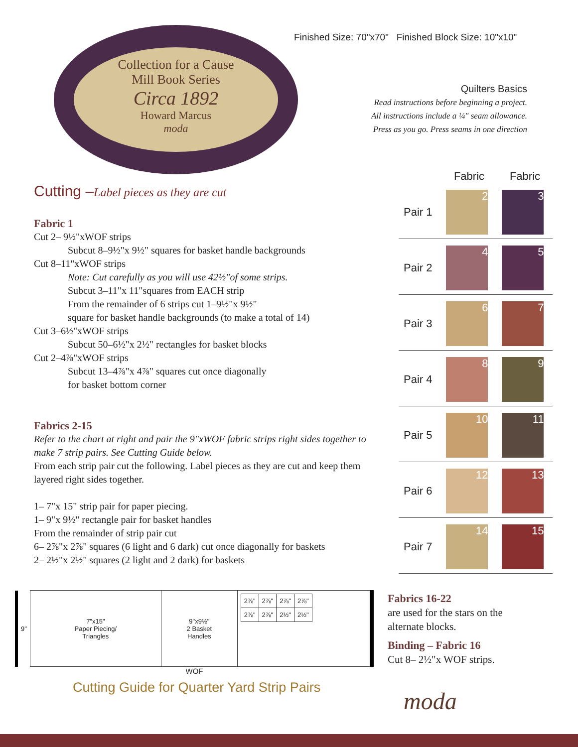Finished Size: 70"x70" Finished Block Size: 10"x10"
Collection for a Cause
Mill Book Series
Circa 1892
Howard Marcus
moda
Quilters Basics
Read instructions before beginning a project.
All instructions include a ¼" seam allowance.
Press as you go. Press seams in one direction
Cutting –Label pieces as they are cut
Fabric 1
Cut 2– 9½"xWOF strips
Subcut 8–9½"x 9½" squares for basket handle backgrounds
Cut 8–11"xWOF strips
Note: Cut carefully as you will use 42½"of some strips.
Subcut 3–11"x 11"squares from EACH strip
From the remainder of 6 strips cut 1–9½"x 9½"
square for basket handle backgrounds (to make a total of 14)
Cut 3–6½"xWOF strips
Subcut 50–6½"x 2½" rectangles for basket blocks
Cut 2–4⅞"xWOF strips
Subcut 13–4⅞"x 4⅞" squares cut once diagonally
for basket bottom corner
Fabrics 2-15
Refer to the chart at right and pair the 9"xWOF fabric strips right sides together to make 7 strip pairs. See Cutting Guide below.
From each strip pair cut the following. Label pieces as they are cut and keep them layered right sides together.
1– 7"x 15" strip pair for paper piecing.
1– 9"x 9½" rectangle pair for basket handles
From the remainder of strip pair cut
6– 2⅞"x 2⅞" squares (6 light and 6 dark) cut once diagonally for baskets
2– 2½"x 2½" squares (2 light and 2 dark) for baskets
| | Fabric | Fabric |
| --- | --- | --- |
| Pair 1 | 2 | 3 |
| Pair 2 | 4 | 5 |
| Pair 3 | 6 | 7 |
| Pair 4 | 8 | 9 |
| Pair 5 | 10 | 11 |
| Pair 6 | 12 | 13 |
| Pair 7 | 14 | 15 |
Fabrics 16-22
are used for the stars on the alternate blocks.
Binding – Fabric 16
Cut 8– 2½"x WOF strips.
| 9" | 7"x15" Paper Piecing/ Triangles | 9"x9½" 2 Basket Handles | / 2⅞" / 2⅞" / 2⅞" / 2⅞" / / 2⅞" / 2⅞" / 2½" / 2½" / |
WOF
Cutting Guide for Quarter Yard Strip Pairs
moda